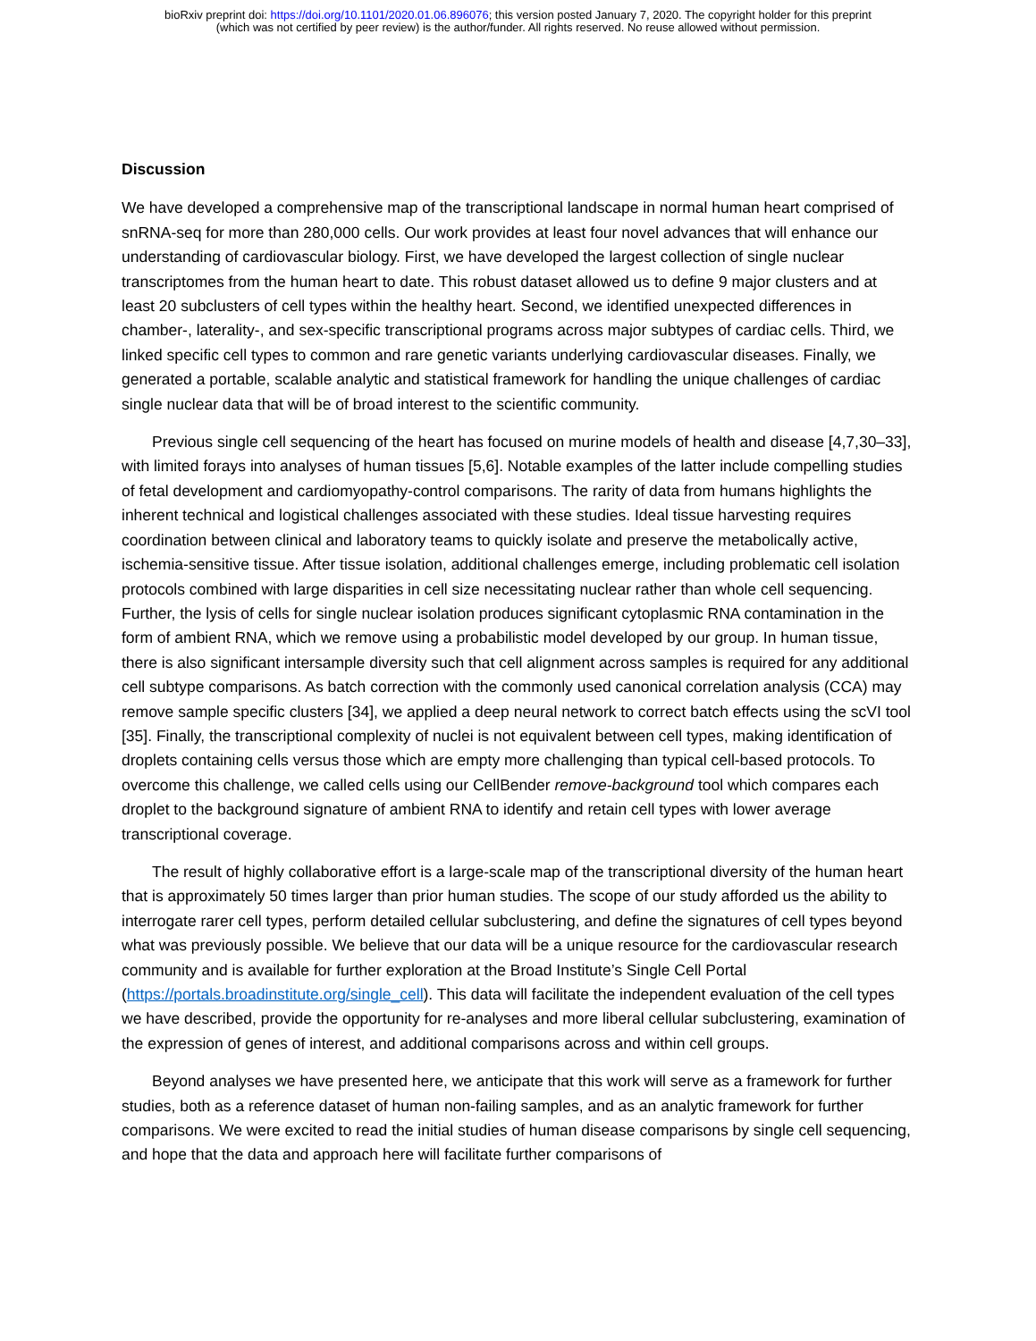bioRxiv preprint doi: https://doi.org/10.1101/2020.01.06.896076; this version posted January 7, 2020. The copyright holder for this preprint
(which was not certified by peer review) is the author/funder. All rights reserved. No reuse allowed without permission.
Discussion
We have developed a comprehensive map of the transcriptional landscape in normal human heart comprised of snRNA-seq for more than 280,000 cells. Our work provides at least four novel advances that will enhance our understanding of cardiovascular biology. First, we have developed the largest collection of single nuclear transcriptomes from the human heart to date. This robust dataset allowed us to define 9 major clusters and at least 20 subclusters of cell types within the healthy heart. Second, we identified unexpected differences in chamber-, laterality-, and sex-specific transcriptional programs across major subtypes of cardiac cells. Third, we linked specific cell types to common and rare genetic variants underlying cardiovascular diseases. Finally, we generated a portable, scalable analytic and statistical framework for handling the unique challenges of cardiac single nuclear data that will be of broad interest to the scientific community.
Previous single cell sequencing of the heart has focused on murine models of health and disease [4,7,30–33], with limited forays into analyses of human tissues [5,6]. Notable examples of the latter include compelling studies of fetal development and cardiomyopathy-control comparisons. The rarity of data from humans highlights the inherent technical and logistical challenges associated with these studies. Ideal tissue harvesting requires coordination between clinical and laboratory teams to quickly isolate and preserve the metabolically active, ischemia-sensitive tissue. After tissue isolation, additional challenges emerge, including problematic cell isolation protocols combined with large disparities in cell size necessitating nuclear rather than whole cell sequencing. Further, the lysis of cells for single nuclear isolation produces significant cytoplasmic RNA contamination in the form of ambient RNA, which we remove using a probabilistic model developed by our group. In human tissue, there is also significant intersample diversity such that cell alignment across samples is required for any additional cell subtype comparisons. As batch correction with the commonly used canonical correlation analysis (CCA) may remove sample specific clusters [34], we applied a deep neural network to correct batch effects using the scVI tool [35]. Finally, the transcriptional complexity of nuclei is not equivalent between cell types, making identification of droplets containing cells versus those which are empty more challenging than typical cell-based protocols. To overcome this challenge, we called cells using our CellBender remove-background tool which compares each droplet to the background signature of ambient RNA to identify and retain cell types with lower average transcriptional coverage.
The result of highly collaborative effort is a large-scale map of the transcriptional diversity of the human heart that is approximately 50 times larger than prior human studies. The scope of our study afforded us the ability to interrogate rarer cell types, perform detailed cellular subclustering, and define the signatures of cell types beyond what was previously possible. We believe that our data will be a unique resource for the cardiovascular research community and is available for further exploration at the Broad Institute’s Single Cell Portal (https://portals.broadinstitute.org/single_cell). This data will facilitate the independent evaluation of the cell types we have described, provide the opportunity for re-analyses and more liberal cellular subclustering, examination of the expression of genes of interest, and additional comparisons across and within cell groups.
Beyond analyses we have presented here, we anticipate that this work will serve as a framework for further studies, both as a reference dataset of human non-failing samples, and as an analytic framework for further comparisons. We were excited to read the initial studies of human disease comparisons by single cell sequencing, and hope that the data and approach here will facilitate further comparisons of